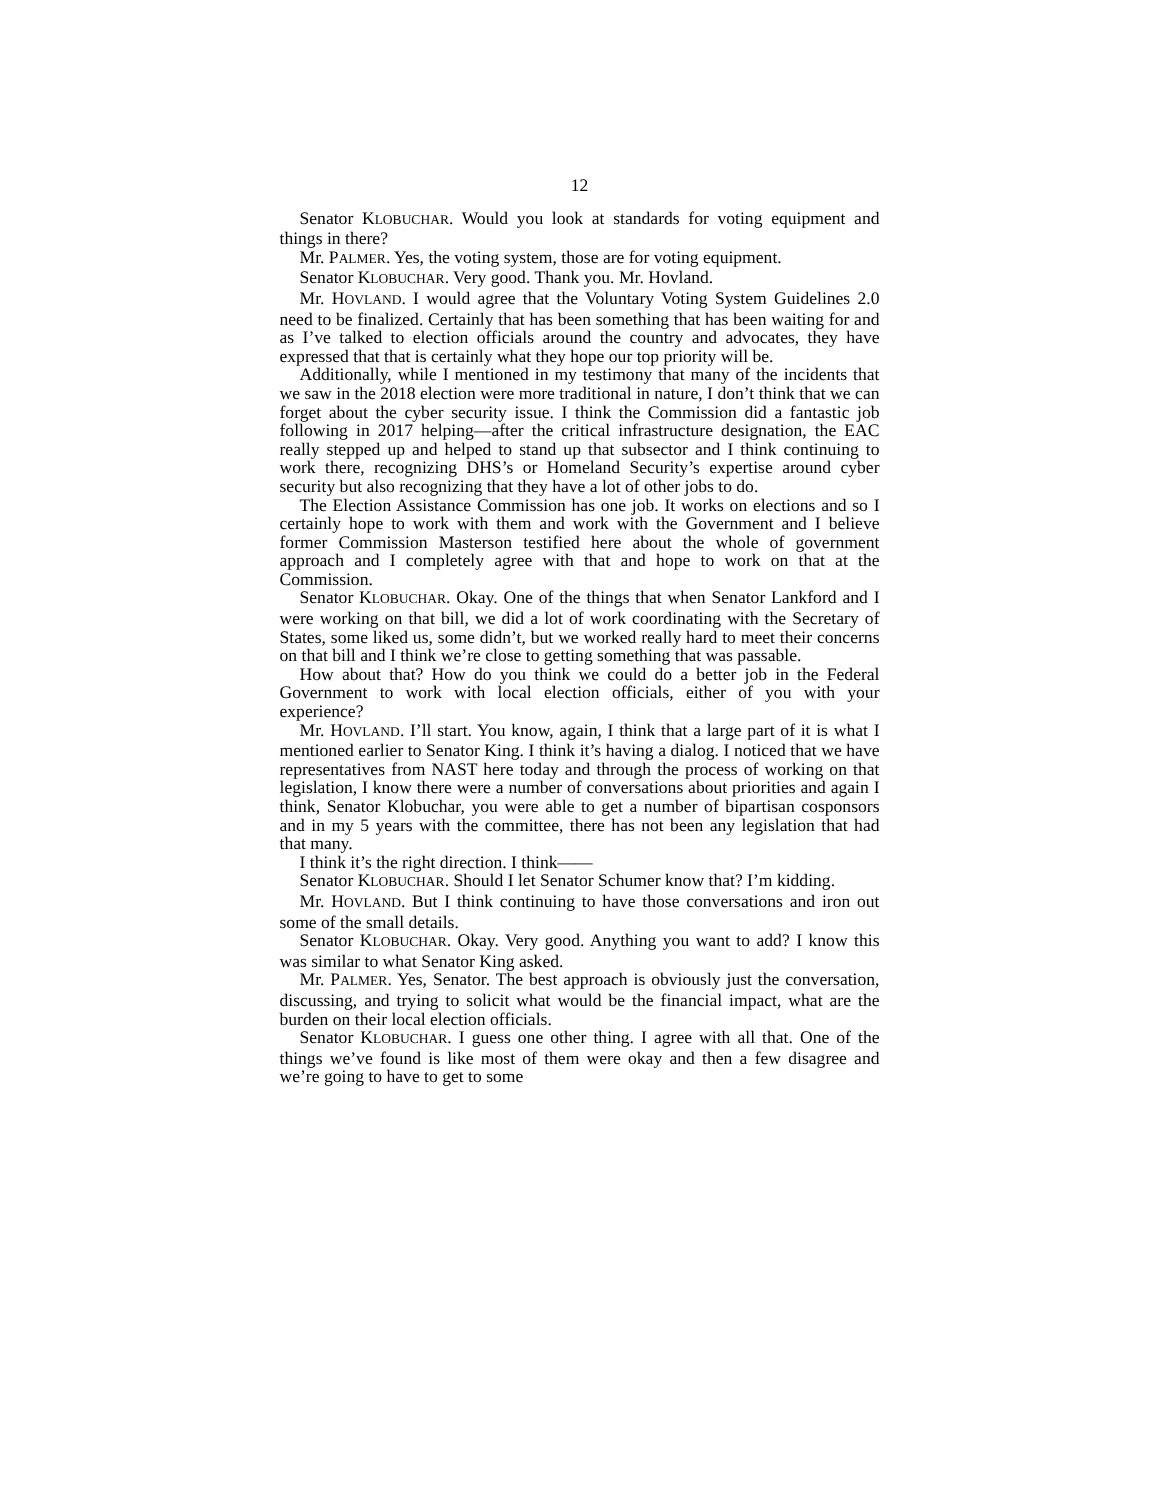12
Senator KLOBUCHAR. Would you look at standards for voting equipment and things in there?
Mr. PALMER. Yes, the voting system, those are for voting equipment.
Senator KLOBUCHAR. Very good. Thank you. Mr. Hovland.
Mr. HOVLAND. I would agree that the Voluntary Voting System Guidelines 2.0 need to be finalized. Certainly that has been something that has been waiting for and as I’ve talked to election officials around the country and advocates, they have expressed that that is certainly what they hope our top priority will be.
Additionally, while I mentioned in my testimony that many of the incidents that we saw in the 2018 election were more traditional in nature, I don’t think that we can forget about the cyber security issue. I think the Commission did a fantastic job following in 2017 helping—after the critical infrastructure designation, the EAC really stepped up and helped to stand up that subsector and I think continuing to work there, recognizing DHS’s or Homeland Security’s expertise around cyber security but also recognizing that they have a lot of other jobs to do.
The Election Assistance Commission has one job. It works on elections and so I certainly hope to work with them and work with the Government and I believe former Commission Masterson testified here about the whole of government approach and I completely agree with that and hope to work on that at the Commission.
Senator KLOBUCHAR. Okay. One of the things that when Senator Lankford and I were working on that bill, we did a lot of work coordinating with the Secretary of States, some liked us, some didn’t, but we worked really hard to meet their concerns on that bill and I think we’re close to getting something that was passable.
How about that? How do you think we could do a better job in the Federal Government to work with local election officials, either of you with your experience?
Mr. HOVLAND. I’ll start. You know, again, I think that a large part of it is what I mentioned earlier to Senator King. I think it’s having a dialog. I noticed that we have representatives from NAST here today and through the process of working on that legislation, I know there were a number of conversations about priorities and again I think, Senator Klobuchar, you were able to get a number of bipartisan cosponsors and in my 5 years with the committee, there has not been any legislation that had that many.
I think it’s the right direction. I think——
Senator KLOBUCHAR. Should I let Senator Schumer know that? I’m kidding.
Mr. HOVLAND. But I think continuing to have those conversations and iron out some of the small details.
Senator KLOBUCHAR. Okay. Very good. Anything you want to add? I know this was similar to what Senator King asked.
Mr. PALMER. Yes, Senator. The best approach is obviously just the conversation, discussing, and trying to solicit what would be the financial impact, what are the burden on their local election officials.
Senator KLOBUCHAR. I guess one other thing. I agree with all that. One of the things we’ve found is like most of them were okay and then a few disagree and we’re going to have to get to some